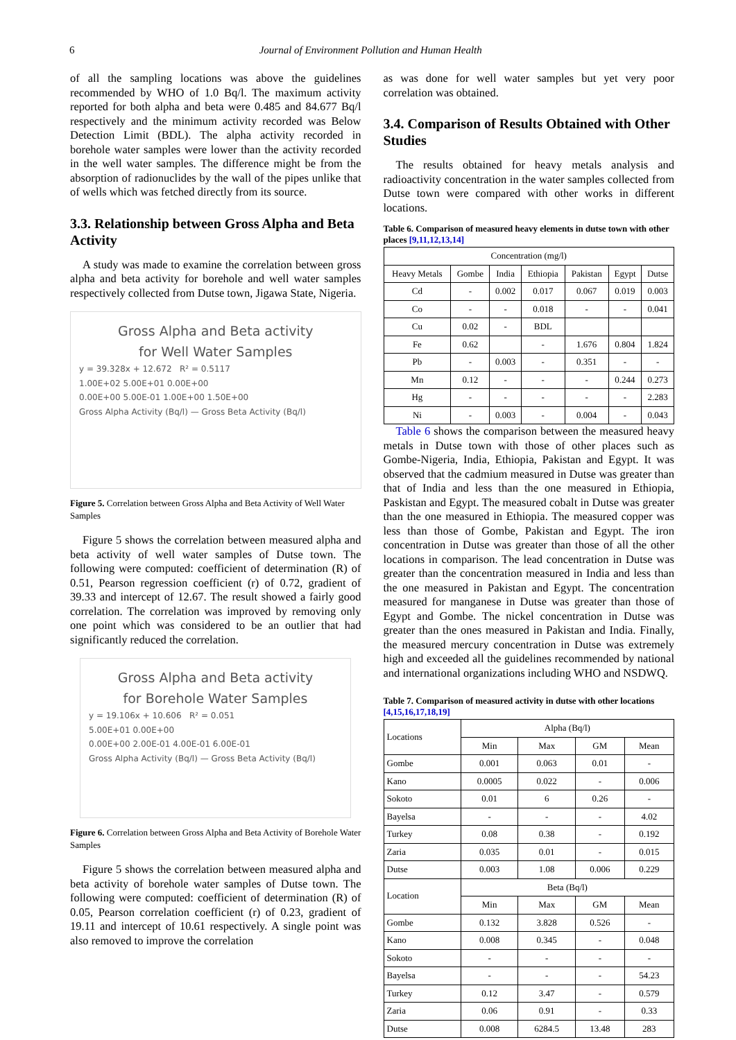6 Journal of Environment Pollution and Human Health
of all the sampling locations was above the guidelines recommended by WHO of 1.0 Bq/l. The maximum activity reported for both alpha and beta were 0.485 and 84.677 Bq/l respectively and the minimum activity recorded was Below Detection Limit (BDL). The alpha activity recorded in borehole water samples were lower than the activity recorded in the well water samples. The difference might be from the absorption of radionuclides by the wall of the pipes unlike that of wells which was fetched directly from its source.
3.3. Relationship between Gross Alpha and Beta Activity
A study was made to examine the correlation between gross alpha and beta activity for borehole and well water samples respectively collected from Dutse town, Jigawa State, Nigeria.
Gross Alpha and Beta activity
for Well Water Samples
y = 39.328x + 12.672 R² = 0.5117
1.00E+02 5.00E+01 0.00E+00
0.00E+00 5.00E-01 1.00E+00 1.50E+00
Gross Alpha Activity (Bq/l) — Gross Beta Activity (Bq/l)
Figure 5. Correlation between Gross Alpha and Beta Activity of Well Water Samples
Figure 5 shows the correlation between measured alpha and beta activity of well water samples of Dutse town. The following were computed: coefficient of determination (R) of 0.51, Pearson regression coefficient (r) of 0.72, gradient of 39.33 and intercept of 12.67. The result showed a fairly good correlation. The correlation was improved by removing only one point which was considered to be an outlier that had significantly reduced the correlation.
Gross Alpha and Beta activity
for Borehole Water Samples
y = 19.106x + 10.606 R² = 0.051
5.00E+01 0.00E+00
0.00E+00 2.00E-01 4.00E-01 6.00E-01
Gross Alpha Activity (Bq/l) — Gross Beta Activity (Bq/l)
Figure 6. Correlation between Gross Alpha and Beta Activity of Borehole Water Samples
Figure 5 shows the correlation between measured alpha and beta activity of borehole water samples of Dutse town. The following were computed: coefficient of determination (R) of 0.05, Pearson correlation coefficient (r) of 0.23, gradient of 19.11 and intercept of 10.61 respectively. A single point was also removed to improve the correlation
as was done for well water samples but yet very poor correlation was obtained.
3.4. Comparison of Results Obtained with Other Studies
The results obtained for heavy metals analysis and radioactivity concentration in the water samples collected from Dutse town were compared with other works in different locations.
Table 6. Comparison of measured heavy elements in dutse town with other places [9,11,12,13,14]
| Concentration (mg/l) | | | | | | |
| Heavy Metals | Gombe | India | Ethiopia | Pakistan | Egypt | Dutse |
| Cd | - | 0.002 | 0.017 | 0.067 | 0.019 | 0.003 |
| Co | - | - | 0.018 | - | - | 0.041 |
| Cu | 0.02 | - | BDL | | | |
| Fe | 0.62 | | - | 1.676 | 0.804 | 1.824 |
| Pb | - | 0.003 | - | 0.351 | - | - |
| Mn | 0.12 | - | - | - | 0.244 | 0.273 |
| Hg | - | - | - | - | - | 2.283 |
| Ni | - | 0.003 | - | 0.004 | - | 0.043 |
Table 6 shows the comparison between the measured heavy metals in Dutse town with those of other places such as Gombe-Nigeria, India, Ethiopia, Pakistan and Egypt. It was observed that the cadmium measured in Dutse was greater than that of India and less than the one measured in Ethiopia, Paskistan and Egypt. The measured cobalt in Dutse was greater than the one measured in Ethiopia. The measured copper was less than those of Gombe, Pakistan and Egypt. The iron concentration in Dutse was greater than those of all the other locations in comparison. The lead concentration in Dutse was greater than the concentration measured in India and less than the one measured in Pakistan and Egypt. The concentration measured for manganese in Dutse was greater than those of Egypt and Gombe. The nickel concentration in Dutse was greater than the ones measured in Pakistan and India. Finally, the measured mercury concentration in Dutse was extremely high and exceeded all the guidelines recommended by national and international organizations including WHO and NSDWQ.
Table 7. Comparison of measured activity in dutse with other locations [4,15,16,17,18,19]
| Locations | Alpha (Bq/l) | | | |
| | Min | Max | GM | Mean |
| Gombe | 0.001 | 0.063 | 0.01 | - |
| Kano | 0.0005 | 0.022 | - | 0.006 |
| Sokoto | 0.01 | 6 | 0.26 | - |
| Bayelsa | - | - | - | 4.02 |
| Turkey | 0.08 | 0.38 | - | 0.192 |
| Zaria | 0.035 | 0.01 | - | 0.015 |
| Dutse | 0.003 | 1.08 | 0.006 | 0.229 |
| Location | Beta (Bq/l) | | | |
| | Min | Max | GM | Mean |
| Gombe | 0.132 | 3.828 | 0.526 | - |
| Kano | 0.008 | 0.345 | - | 0.048 |
| Sokoto | - | - | - | - |
| Bayelsa | - | - | - | 54.23 |
| Turkey | 0.12 | 3.47 | - | 0.579 |
| Zaria | 0.06 | 0.91 | - | 0.33 |
| Dutse | 0.008 | 6284.5 | 13.48 | 283 |